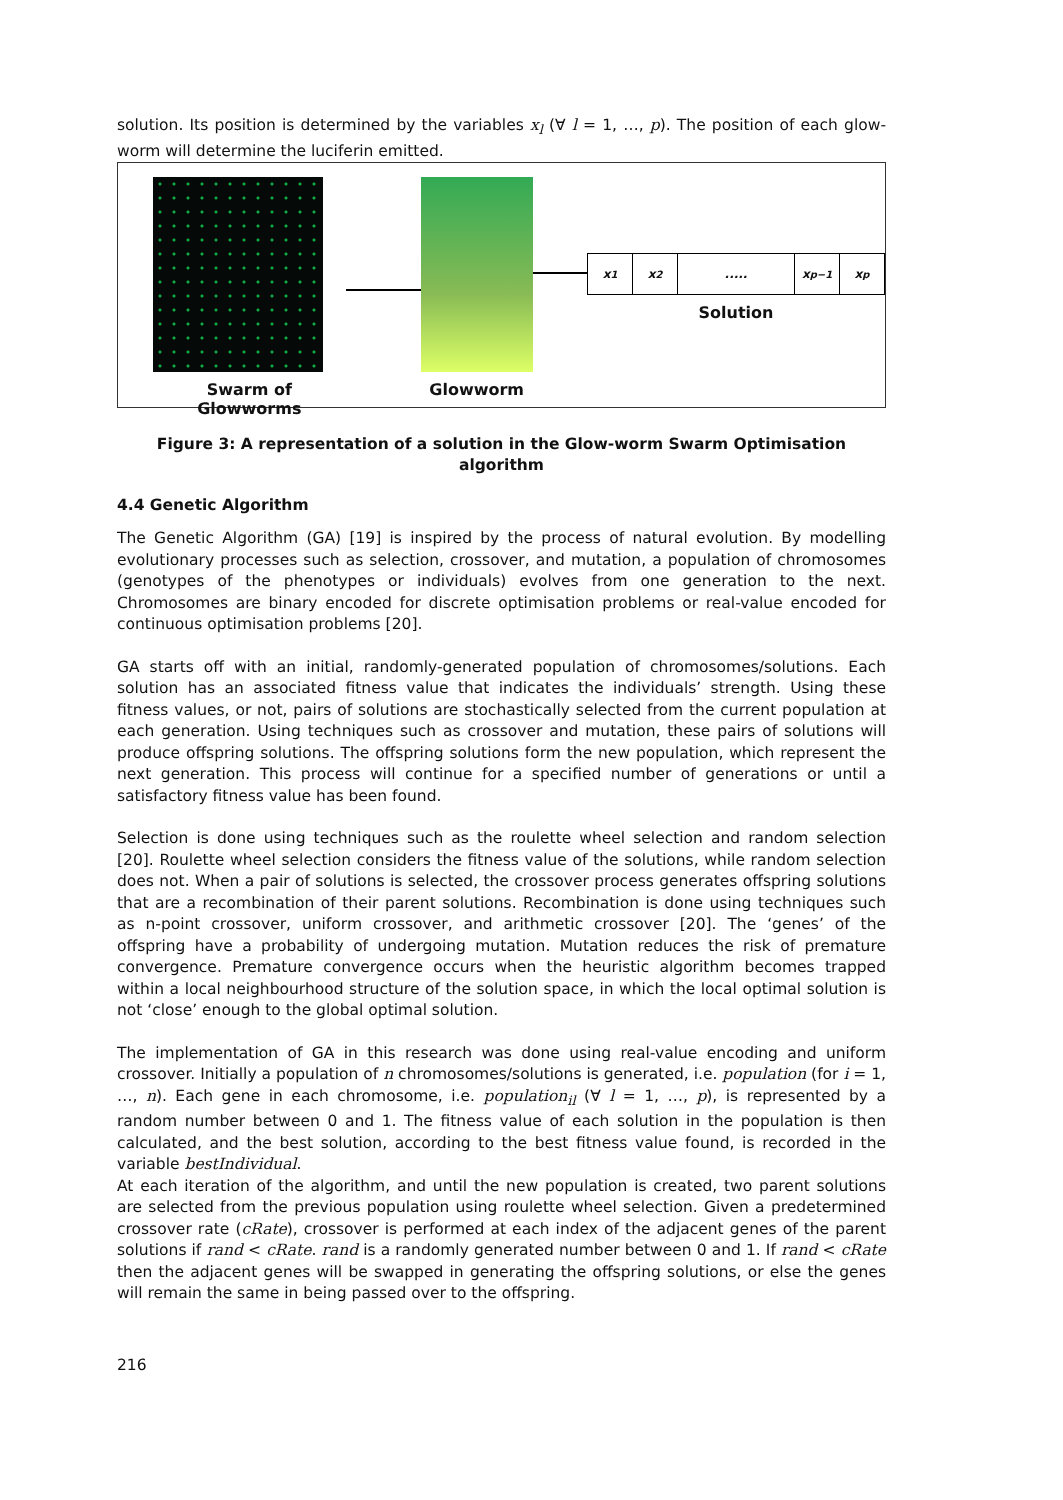solution. Its position is determined by the variables x<sub>l</sub> (∀ l = 1, …, p). The position of each glow-worm will determine the luciferin emitted.
Swarm of Glowworms Glowworm
x<sub>1</sub> x<sub>2</sub> ..... x<sub>p−1</sub> x<sub>p</sub>
Solution
Figure 3: A representation of a solution in the Glow-worm Swarm Optimisation algorithm
4.4 Genetic Algorithm
The Genetic Algorithm (GA) [19] is inspired by the process of natural evolution. By modelling evolutionary processes such as selection, crossover, and mutation, a population of chromosomes (genotypes of the phenotypes or individuals) evolves from one generation to the next. Chromosomes are binary encoded for discrete optimisation problems or real-value encoded for continuous optimisation problems [20].
GA starts off with an initial, randomly-generated population of chromosomes/solutions. Each solution has an associated fitness value that indicates the individuals’ strength. Using these fitness values, or not, pairs of solutions are stochastically selected from the current population at each generation. Using techniques such as crossover and mutation, these pairs of solutions will produce offspring solutions. The offspring solutions form the new population, which represent the next generation. This process will continue for a specified number of generations or until a satisfactory fitness value has been found.
Selection is done using techniques such as the roulette wheel selection and random selection [20]. Roulette wheel selection considers the fitness value of the solutions, while random selection does not. When a pair of solutions is selected, the crossover process generates offspring solutions that are a recombination of their parent solutions. Recombination is done using techniques such as n-point crossover, uniform crossover, and arithmetic crossover [20]. The ‘genes’ of the offspring have a probability of undergoing mutation. Mutation reduces the risk of premature convergence. Premature convergence occurs when the heuristic algorithm becomes trapped within a local neighbourhood structure of the solution space, in which the local optimal solution is not ‘close’ enough to the global optimal solution.
The implementation of GA in this research was done using real-value encoding and uniform crossover. Initially a population of n chromosomes/solutions is generated, i.e. population (for i = 1, …, n). Each gene in each chromosome, i.e. population<sub>il</sub> (∀ l = 1, …, p), is represented by a random number between 0 and 1. The fitness value of each solution in the population is then calculated, and the best solution, according to the best fitness value found, is recorded in the variable bestIndividual.
At each iteration of the algorithm, and until the new population is created, two parent solutions are selected from the previous population using roulette wheel selection. Given a predetermined crossover rate (cRate), crossover is performed at each index of the adjacent genes of the parent solutions if rand < cRate. rand is a randomly generated number between 0 and 1. If rand < cRate then the adjacent genes will be swapped in generating the offspring solutions, or else the genes will remain the same in being passed over to the offspring.
216